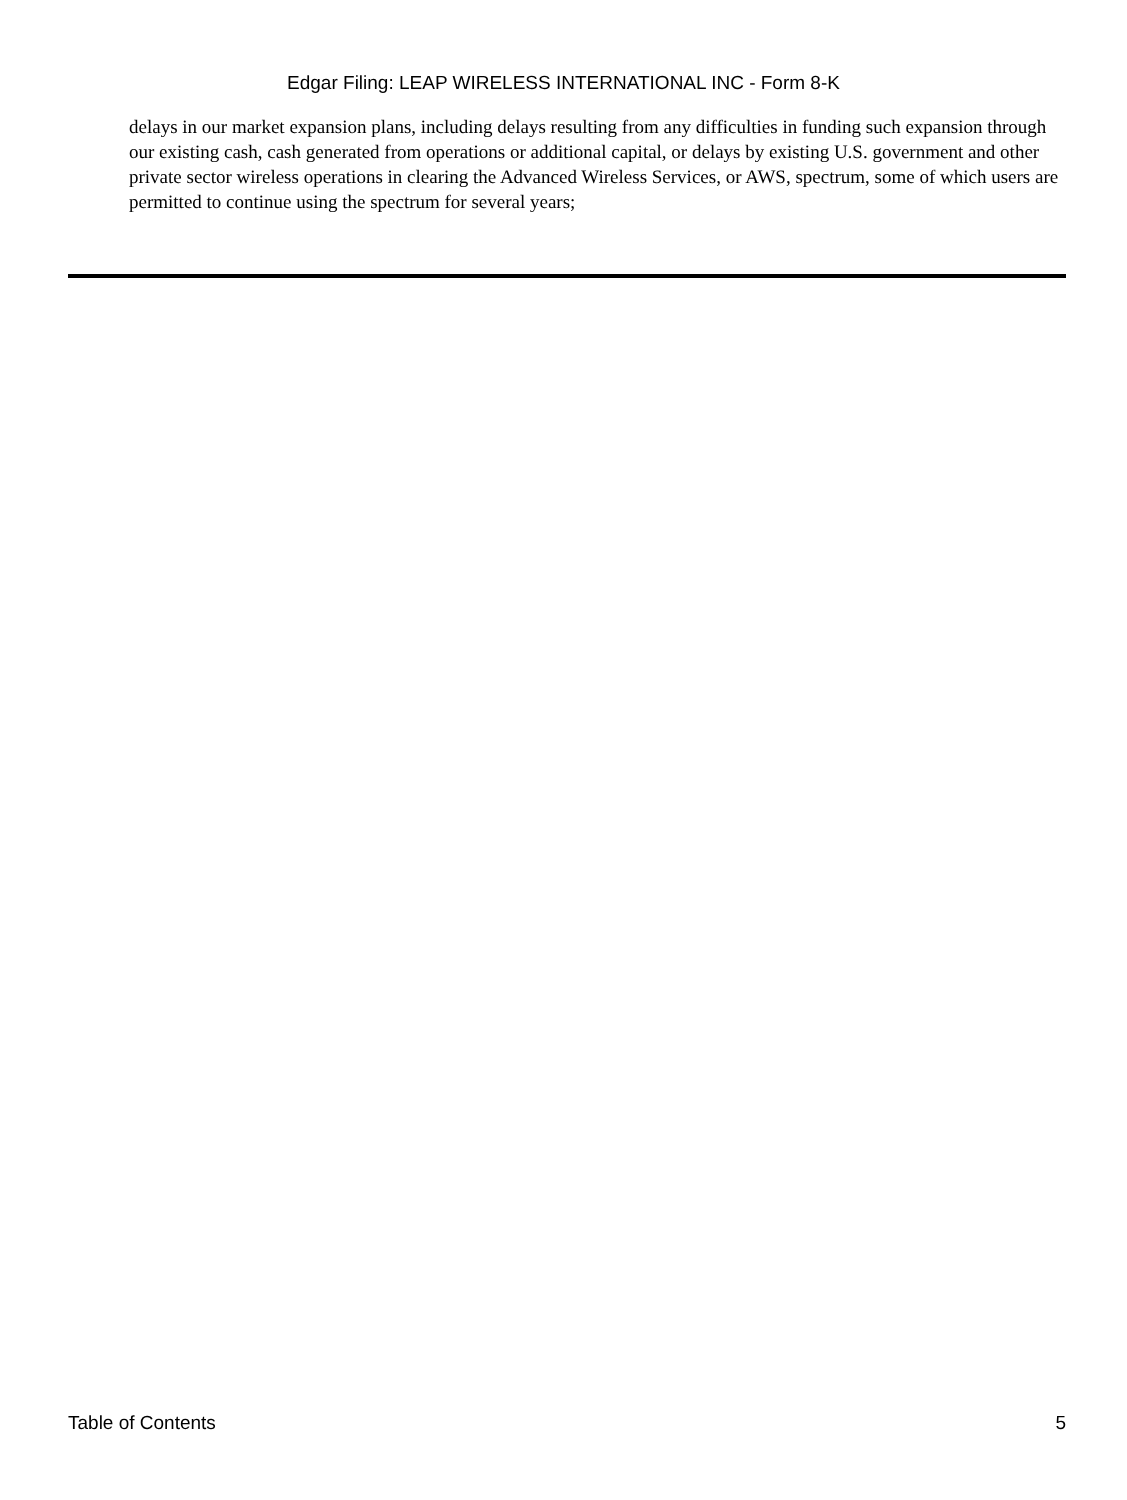Edgar Filing: LEAP WIRELESS INTERNATIONAL INC - Form 8-K
delays in our market expansion plans, including delays resulting from any difficulties in funding such expansion through our existing cash, cash generated from operations or additional capital, or delays by existing U.S. government and other private sector wireless operations in clearing the Advanced Wireless Services, or AWS, spectrum, some of which users are permitted to continue using the spectrum for several years;
Table of Contents 5